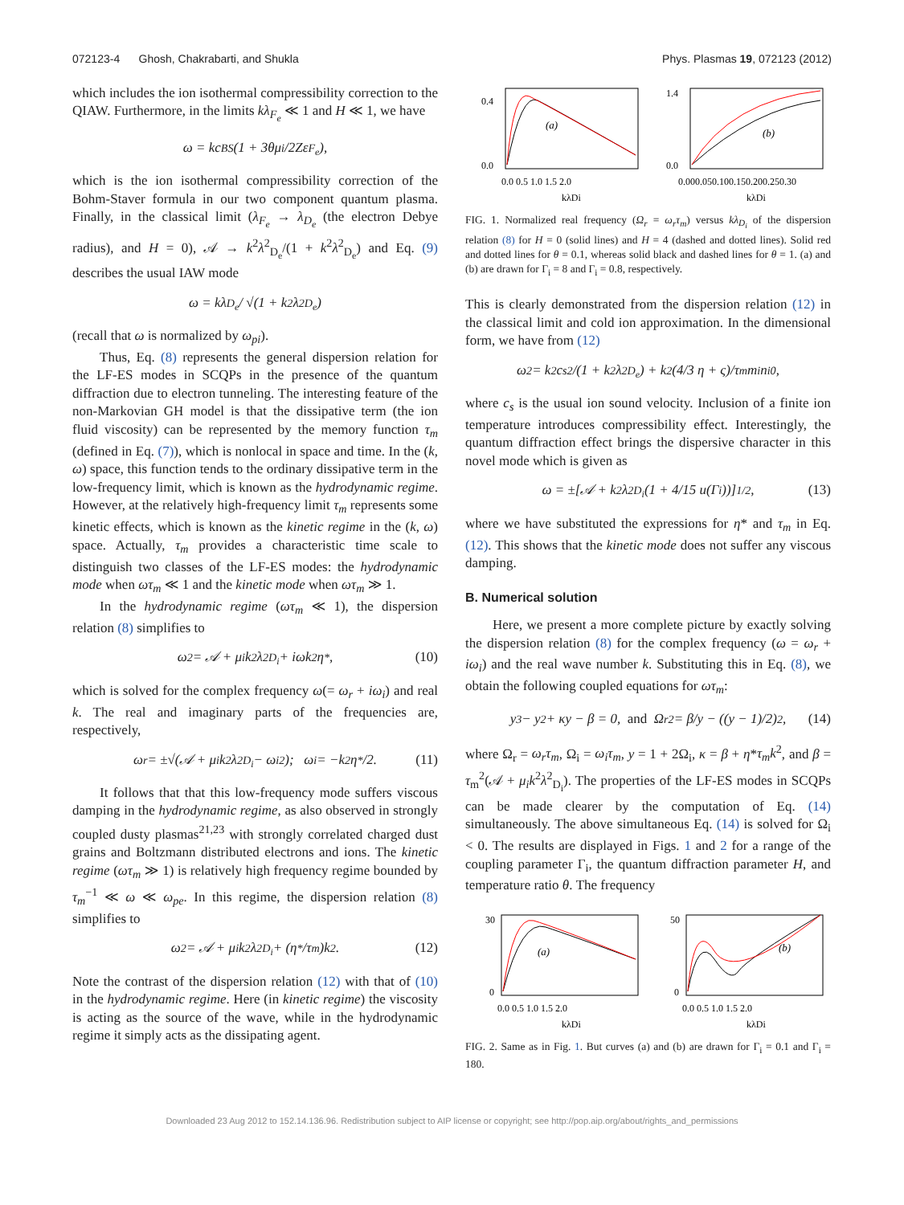072123-4 Ghosh, Chakrabarti, and Shukla Phys. Plasmas 19, 072123 (2012)
which includes the ion isothermal compressibility correction to the QIAW. Furthermore, in the limits kλ<sub>F<sub>e</sub></sub> ≪ 1 and H ≪ 1, we have
ω = kc<sub>BS</sub> (1 + 3θμ<sub>i</sub>/2Zε<sub>F<sub>e</sub></sub>),
which is the ion isothermal compressibility correction of the Bohm-Staver formula in our two component quantum plasma. Finally, in the classical limit (λ<sub>F<sub>e</sub></sub> → λ<sub>D<sub>e</sub></sub> (the electron Debye radius), and H = 0), 𝒜 → k<sup>2</sup>λ<sup>2</sup><sub>D<sub>e</sub></sub>/(1 + k<sup>2</sup>λ<sup>2</sup><sub>D<sub>e</sub></sub>) and Eq. (9) describes the usual IAW mode
ω = kλ<sub>D<sub>e</sub></sub> / √(1 + k<sup>2</sup>λ<sup>2</sup><sub>D<sub>e</sub></sub>)
(recall that ω is normalized by ω<sub>pi</sub>).
Thus, Eq. (8) represents the general dispersion relation for the LF-ES modes in SCQPs in the presence of the quantum diffraction due to electron tunneling. The interesting feature of the non-Markovian GH model is that the dissipative term (the ion fluid viscosity) can be represented by the memory function τ<sub>m</sub> (defined in Eq. (7)), which is nonlocal in space and time. In the (k, ω) space, this function tends to the ordinary dissipative term in the low-frequency limit, which is known as the hydrodynamic regime. However, at the relatively high-frequency limit τ<sub>m</sub> represents some kinetic effects, which is known as the kinetic regime in the (k, ω) space. Actually, τ<sub>m</sub> provides a characteristic time scale to distinguish two classes of the LF-ES modes: the hydrodynamic mode when ωτ<sub>m</sub> ≪ 1 and the kinetic mode when ωτ<sub>m</sub> ≫ 1.
In the hydrodynamic regime (ωτ<sub>m</sub> ≪ 1), the dispersion relation (8) simplifies to
ω<sup>2</sup> = 𝒜 + μ<sub>i</sub>k<sup>2</sup>λ<sup>2</sup><sub>D<sub>i</sub></sub> + iωk<sup>2</sup>η<sup>*</sup>, (10)
which is solved for the complex frequency ω(= ω<sub>r</sub> + iω<sub>i</sub>) and real k. The real and imaginary parts of the frequencies are, respectively,
ω<sub>r</sub> = ±√(𝒜 + μ<sub>i</sub>k<sup>2</sup>λ<sup>2</sup><sub>D<sub>i</sub></sub> − ω<sub>i</sub><sup>2</sup>); ω<sub>i</sub> = −k<sup>2</sup>η<sup>*</sup>/2. (11)
It follows that that this low-frequency mode suffers viscous damping in the hydrodynamic regime, as also observed in strongly coupled dusty plasmas<sup>21,23</sup> with strongly correlated charged dust grains and Boltzmann distributed electrons and ions. The kinetic regime (ωτ<sub>m</sub> ≫ 1) is relatively high frequency regime bounded by τ<sub>m</sub><sup>−1</sup> ≪ ω ≪ ω<sub>pe</sub>. In this regime, the dispersion relation (8) simplifies to
ω<sup>2</sup> = 𝒜 + μ<sub>i</sub>k<sup>2</sup>λ<sup>2</sup><sub>D<sub>i</sub></sub> + (η<sup>*</sup>/τ<sub>m</sub>)k<sup>2</sup>. (12)
Note the contrast of the dispersion relation (12) with that of (10) in the hydrodynamic regime. Here (in kinetic regime) the viscosity is acting as the source of the wave, while in the hydrodynamic regime it simply acts as the dissipating agent.
(a)
0.4
0.0
0.0 0.5 1.0 1.5 2.0
kλDi
(b)
1.4
0.0
0.000.050.100.150.200.250.30
kλDi
FIG. 1. Normalized real frequency (Ω<sub>r</sub> = ω<sub>r</sub>τ<sub>m</sub>) versus kλ<sub>D<sub>i</sub></sub> of the dispersion relation (8) for H = 0 (solid lines) and H = 4 (dashed and dotted lines). Solid red and dotted lines for θ = 0.1, whereas solid black and dashed lines for θ = 1. (a) and (b) are drawn for Γ<sub>i</sub> = 8 and Γ<sub>i</sub> = 0.8, respectively.
This is clearly demonstrated from the dispersion relation (12) in the classical limit and cold ion approximation. In the dimensional form, we have from (12)
ω<sup>2</sup> = k<sup>2</sup>c<sub>s</sub><sup>2</sup>/(1 + k<sup>2</sup>λ<sup>2</sup><sub>D<sub>e</sub></sub>) + k<sup>2</sup>(4/3 η + ς)/τ<sub>m</sub>m<sub>i</sub>n<sub>i0</sub>,
where c<sub>s</sub> is the usual ion sound velocity. Inclusion of a finite ion temperature introduces compressibility effect. Interestingly, the quantum diffraction effect brings the dispersive character in this novel mode which is given as
ω = ±[𝒜 + k<sup>2</sup>λ<sup>2</sup><sub>D<sub>i</sub></sub>(1 + 4/15 u(Γ<sub>i</sub>))]<sup>1/2</sup>, (13)
where we have substituted the expressions for η* and τ<sub>m</sub> in Eq. (12). This shows that the kinetic mode does not suffer any viscous damping.
B. Numerical solution
Here, we present a more complete picture by exactly solving the dispersion relation (8) for the complex frequency (ω = ω<sub>r</sub> + iω<sub>i</sub>) and the real wave number k. Substituting this in Eq. (8), we obtain the following coupled equations for ωτ<sub>m</sub>:
y<sup>3</sup> − y<sup>2</sup> + κy − β = 0, and Ω<sub>r</sub><sup>2</sup> = β/y − ((y − 1)/2)<sup>2</sup>, (14)
where Ω<sub>r</sub> = ω<sub>r</sub>τ<sub>m</sub>, Ω<sub>i</sub> = ω<sub>i</sub>τ<sub>m</sub>, y = 1 + 2Ω<sub>i</sub>, κ = β + η*τ<sub>m</sub>k<sup>2</sup>, and β = τ<sub>m</sub><sup>2</sup>(𝒜 + μ<sub>i</sub>k<sup>2</sup>λ<sup>2</sup><sub>D<sub>i</sub></sub>). The properties of the LF-ES modes in SCQPs can be made clearer by the computation of Eq. (14) simultaneously. The above simultaneous Eq. (14) is solved for Ω<sub>i</sub> < 0. The results are displayed in Figs. 1 and 2 for a range of the coupling parameter Γ<sub>i</sub>, the quantum diffraction parameter H, and temperature ratio θ. The frequency
(a)
30
0
0.0 0.5 1.0 1.5 2.0
kλDi
(b)
50
0
0.0 0.5 1.0 1.5 2.0
kλDi
FIG. 2. Same as in Fig. 1. But curves (a) and (b) are drawn for Γ<sub>i</sub> = 0.1 and Γ<sub>i</sub> = 180.
Downloaded 23 Aug 2012 to 152.14.136.96. Redistribution subject to AIP license or copyright; see http://pop.aip.org/about/rights_and_permissions